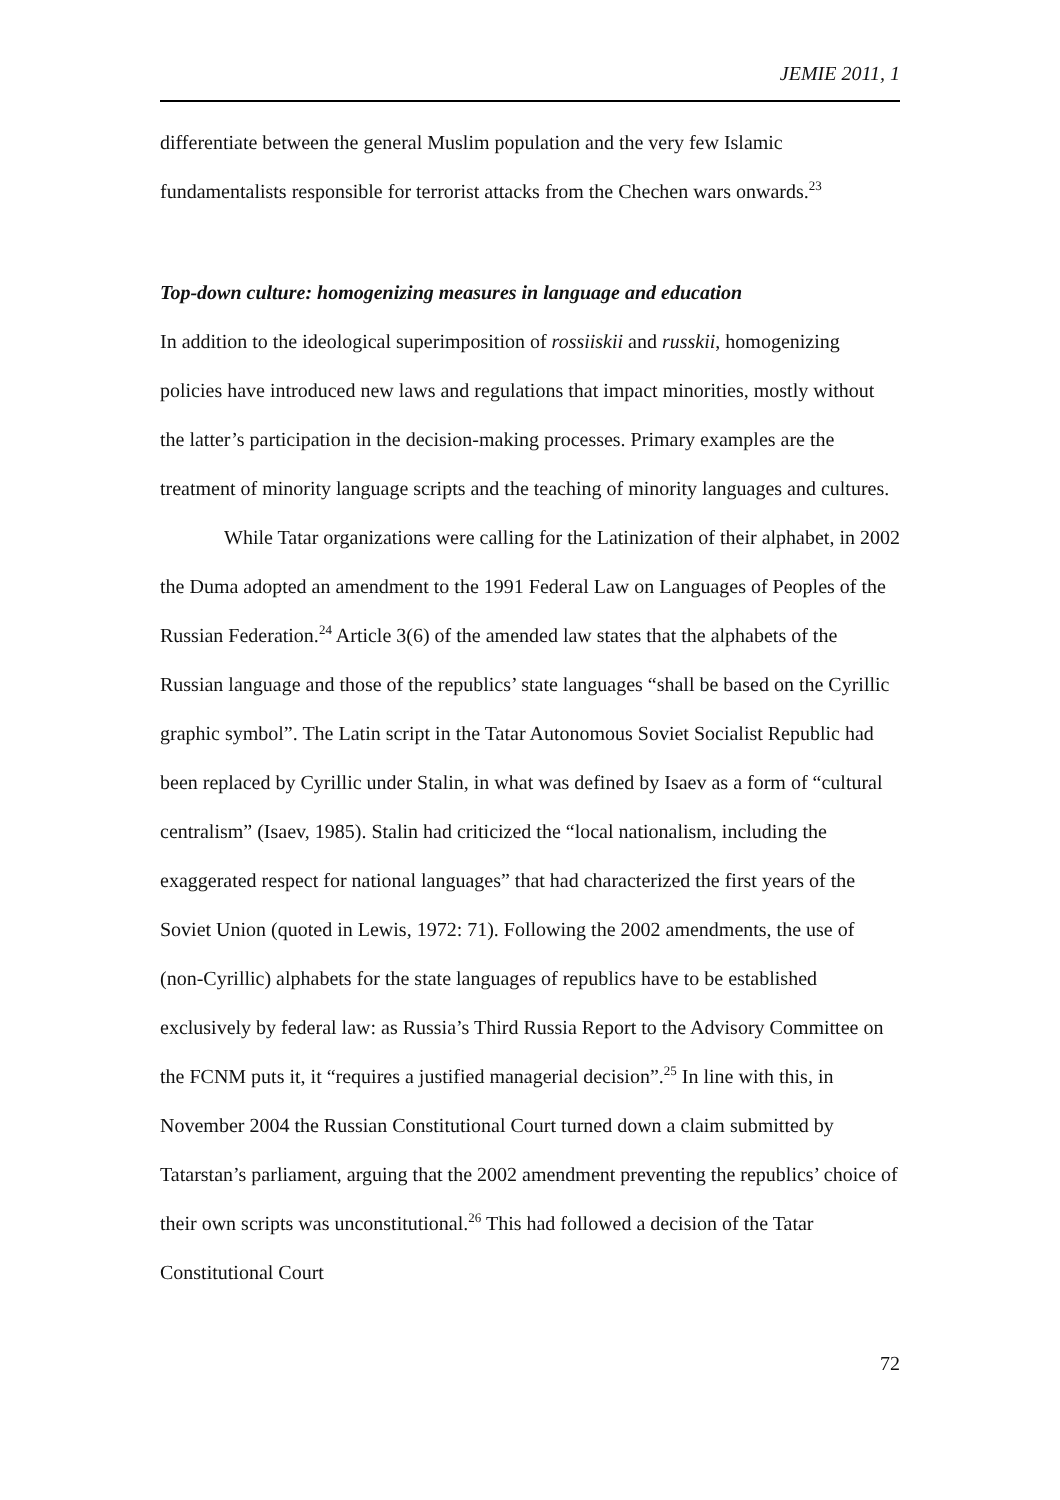JEMIE 2011, 1
differentiate between the general Muslim population and the very few Islamic fundamentalists responsible for terrorist attacks from the Chechen wars onwards.<sup>23</sup>
Top-down culture: homogenizing measures in language and education
In addition to the ideological superimposition of rossiiskii and russkii, homogenizing policies have introduced new laws and regulations that impact minorities, mostly without the latter’s participation in the decision-making processes. Primary examples are the treatment of minority language scripts and the teaching of minority languages and cultures.
While Tatar organizations were calling for the Latinization of their alphabet, in 2002 the Duma adopted an amendment to the 1991 Federal Law on Languages of Peoples of the Russian Federation.<sup>24</sup> Article 3(6) of the amended law states that the alphabets of the Russian language and those of the republics’ state languages “shall be based on the Cyrillic graphic symbol”. The Latin script in the Tatar Autonomous Soviet Socialist Republic had been replaced by Cyrillic under Stalin, in what was defined by Isaev as a form of “cultural centralism” (Isaev, 1985). Stalin had criticized the “local nationalism, including the exaggerated respect for national languages” that had characterized the first years of the Soviet Union (quoted in Lewis, 1972: 71). Following the 2002 amendments, the use of (non-Cyrillic) alphabets for the state languages of republics have to be established exclusively by federal law: as Russia’s Third Russia Report to the Advisory Committee on the FCNM puts it, it “requires a justified managerial decision”.<sup>25</sup> In line with this, in November 2004 the Russian Constitutional Court turned down a claim submitted by Tatarstan’s parliament, arguing that the 2002 amendment preventing the republics’ choice of their own scripts was unconstitutional.<sup>26</sup> This had followed a decision of the Tatar Constitutional Court
72